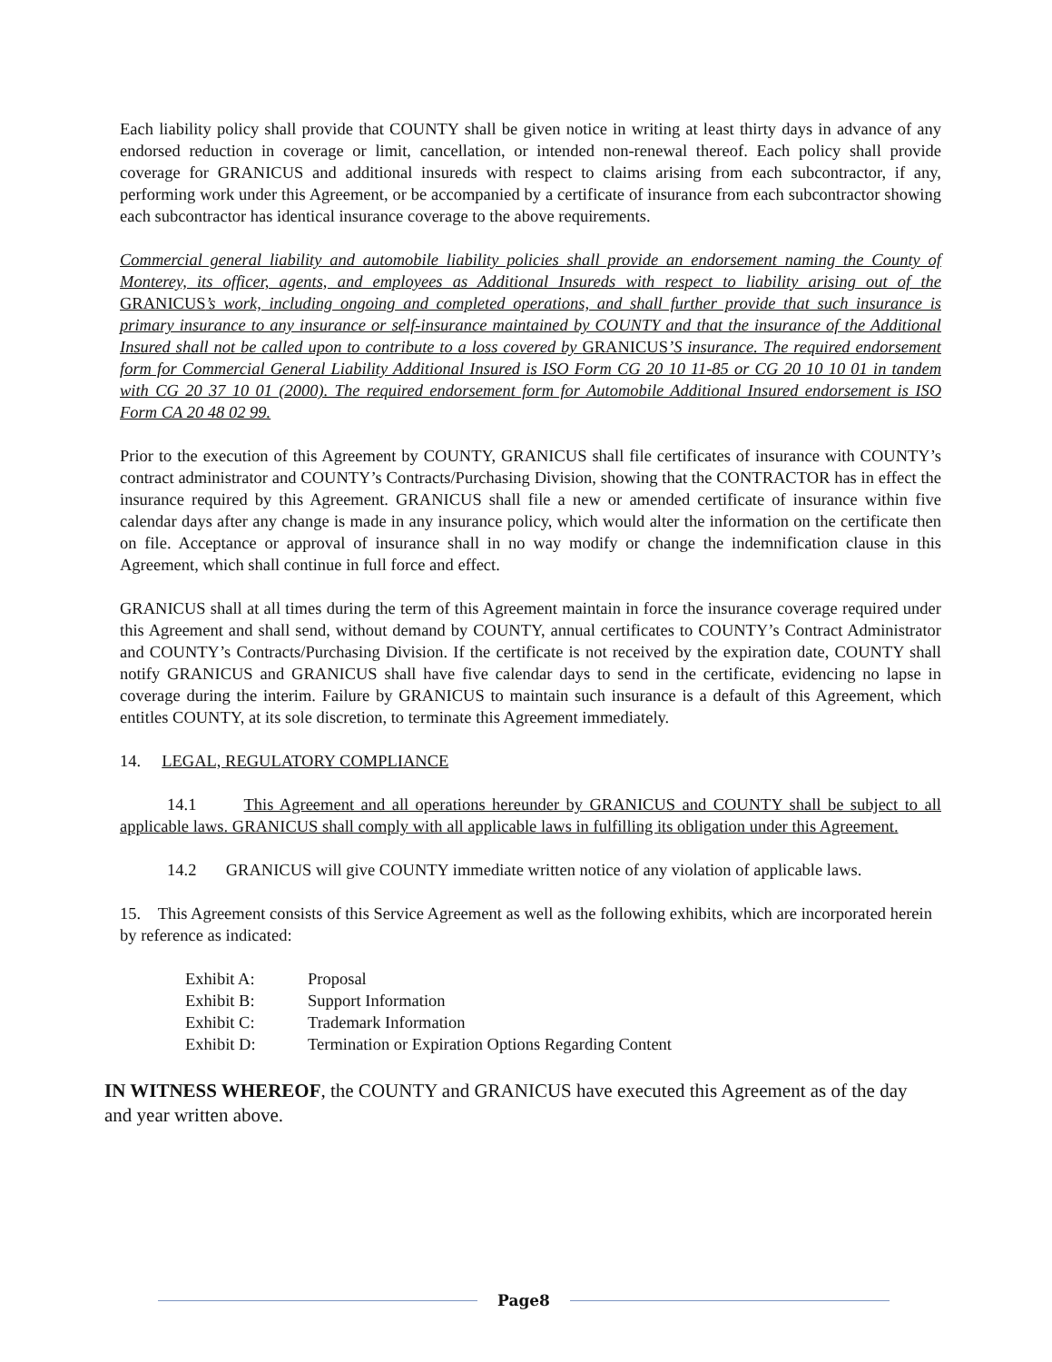Each liability policy shall provide that COUNTY shall be given notice in writing at least thirty days in advance of any endorsed reduction in coverage or limit, cancellation, or intended non-renewal thereof. Each policy shall provide coverage for GRANICUS and additional insureds with respect to claims arising from each subcontractor, if any, performing work under this Agreement, or be accompanied by a certificate of insurance from each subcontractor showing each subcontractor has identical insurance coverage to the above requirements.
Commercial general liability and automobile liability policies shall provide an endorsement naming the County of Monterey, its officer, agents, and employees as Additional Insureds with respect to liability arising out of the GRANICUS’s work, including ongoing and completed operations, and shall further provide that such insurance is primary insurance to any insurance or self-insurance maintained by COUNTY and that the insurance of the Additional Insured shall not be called upon to contribute to a loss covered by GRANICUS’S insurance. The required endorsement form for Commercial General Liability Additional Insured is ISO Form CG 20 10 11-85 or CG 20 10 10 01 in tandem with CG 20 37 10 01 (2000). The required endorsement form for Automobile Additional Insured endorsement is ISO Form CA 20 48 02 99.
Prior to the execution of this Agreement by COUNTY, GRANICUS shall file certificates of insurance with COUNTY’s contract administrator and COUNTY’s Contracts/Purchasing Division, showing that the CONTRACTOR has in effect the insurance required by this Agreement. GRANICUS shall file a new or amended certificate of insurance within five calendar days after any change is made in any insurance policy, which would alter the information on the certificate then on file. Acceptance or approval of insurance shall in no way modify or change the indemnification clause in this Agreement, which shall continue in full force and effect.
GRANICUS shall at all times during the term of this Agreement maintain in force the insurance coverage required under this Agreement and shall send, without demand by COUNTY, annual certificates to COUNTY’s Contract Administrator and COUNTY’s Contracts/Purchasing Division. If the certificate is not received by the expiration date, COUNTY shall notify GRANICUS and GRANICUS shall have five calendar days to send in the certificate, evidencing no lapse in coverage during the interim. Failure by GRANICUS to maintain such insurance is a default of this Agreement, which entitles COUNTY, at its sole discretion, to terminate this Agreement immediately.
14. LEGAL, REGULATORY COMPLIANCE
14.1 This Agreement and all operations hereunder by GRANICUS and COUNTY shall be subject to all applicable laws. GRANICUS shall comply with all applicable laws in fulfilling its obligation under this Agreement.
14.2 GRANICUS will give COUNTY immediate written notice of any violation of applicable laws.
15. This Agreement consists of this Service Agreement as well as the following exhibits, which are incorporated herein by reference as indicated:
Exhibit A: Proposal
Exhibit B: Support Information
Exhibit C: Trademark Information
Exhibit D: Termination or Expiration Options Regarding Content
IN WITNESS WHEREOF, the COUNTY and GRANICUS have executed this Agreement as of the day and year written above.
Page8